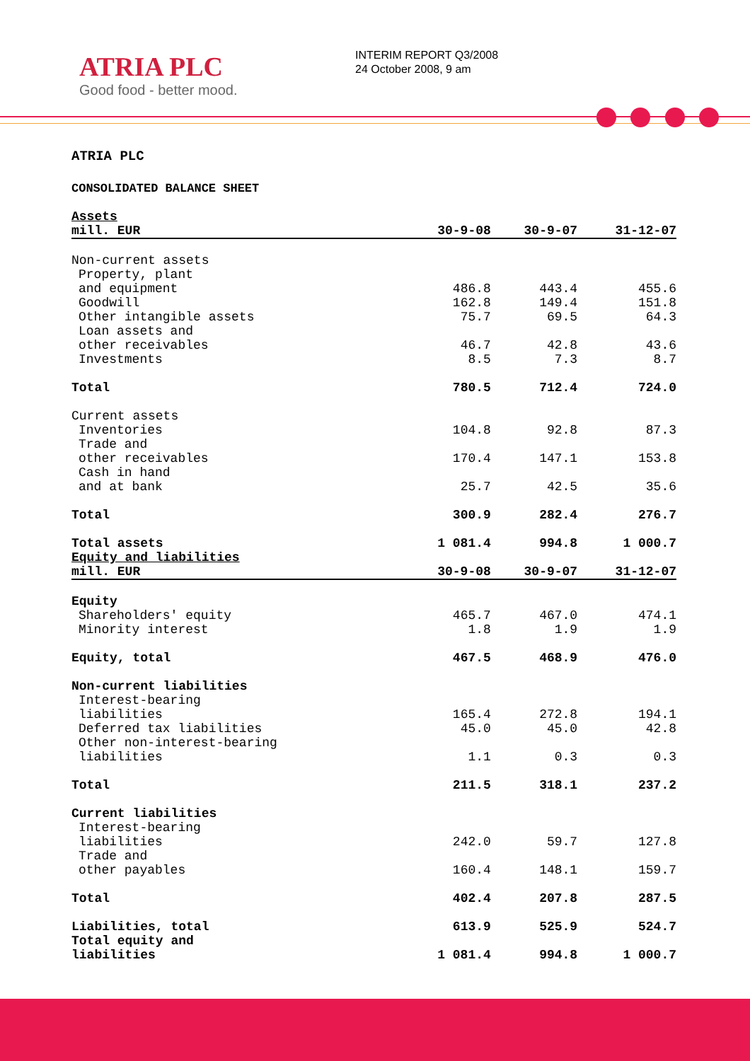ATRIA PLC
Good food - better mood.
INTERIM REPORT Q3/2008
24 October 2008, 9 am
ATRIA PLC
CONSOLIDATED BALANCE SHEET
| Assets | | | |
| --- | --- | --- | --- |
| mill. EUR | 30-9-08 | 30-9-07 | 31-12-07 |
| Non-current assets | | | |
| Property, plant and equipment | 486.8 | 443.4 | 455.6 |
| Goodwill | 162.8 | 149.4 | 151.8 |
| Other intangible assets | 75.7 | 69.5 | 64.3 |
| Loan assets and other receivables | 46.7 | 42.8 | 43.6 |
| Investments | 8.5 | 7.3 | 8.7 |
| Total | 780.5 | 712.4 | 724.0 |
| Current assets | | | |
| Inventories | 104.8 | 92.8 | 87.3 |
| Trade and other receivables | 170.4 | 147.1 | 153.8 |
| Cash in hand and at bank | 25.7 | 42.5 | 35.6 |
| Total | 300.9 | 282.4 | 276.7 |
| Total assets | 1 081.4 | 994.8 | 1 000.7 |
| Equity and liabilities | | | |
| mill. EUR | 30-9-08 | 30-9-07 | 31-12-07 |
| Equity | | | |
| Shareholders' equity | 465.7 | 467.0 | 474.1 |
| Minority interest | 1.8 | 1.9 | 1.9 |
| Equity, total | 467.5 | 468.9 | 476.0 |
| Non-current liabilities | | | |
| Interest-bearing liabilities | 165.4 | 272.8 | 194.1 |
| Deferred tax liabilities | 45.0 | 45.0 | 42.8 |
| Other non-interest-bearing liabilities | 1.1 | 0.3 | 0.3 |
| Total | 211.5 | 318.1 | 237.2 |
| Current liabilities | | | |
| Interest-bearing liabilities | 242.0 | 59.7 | 127.8 |
| Trade and other payables | 160.4 | 148.1 | 159.7 |
| Total | 402.4 | 207.8 | 287.5 |
| Liabilities, total | 613.9 | 525.9 | 524.7 |
| Total equity and liabilities | 1 081.4 | 994.8 | 1 000.7 |